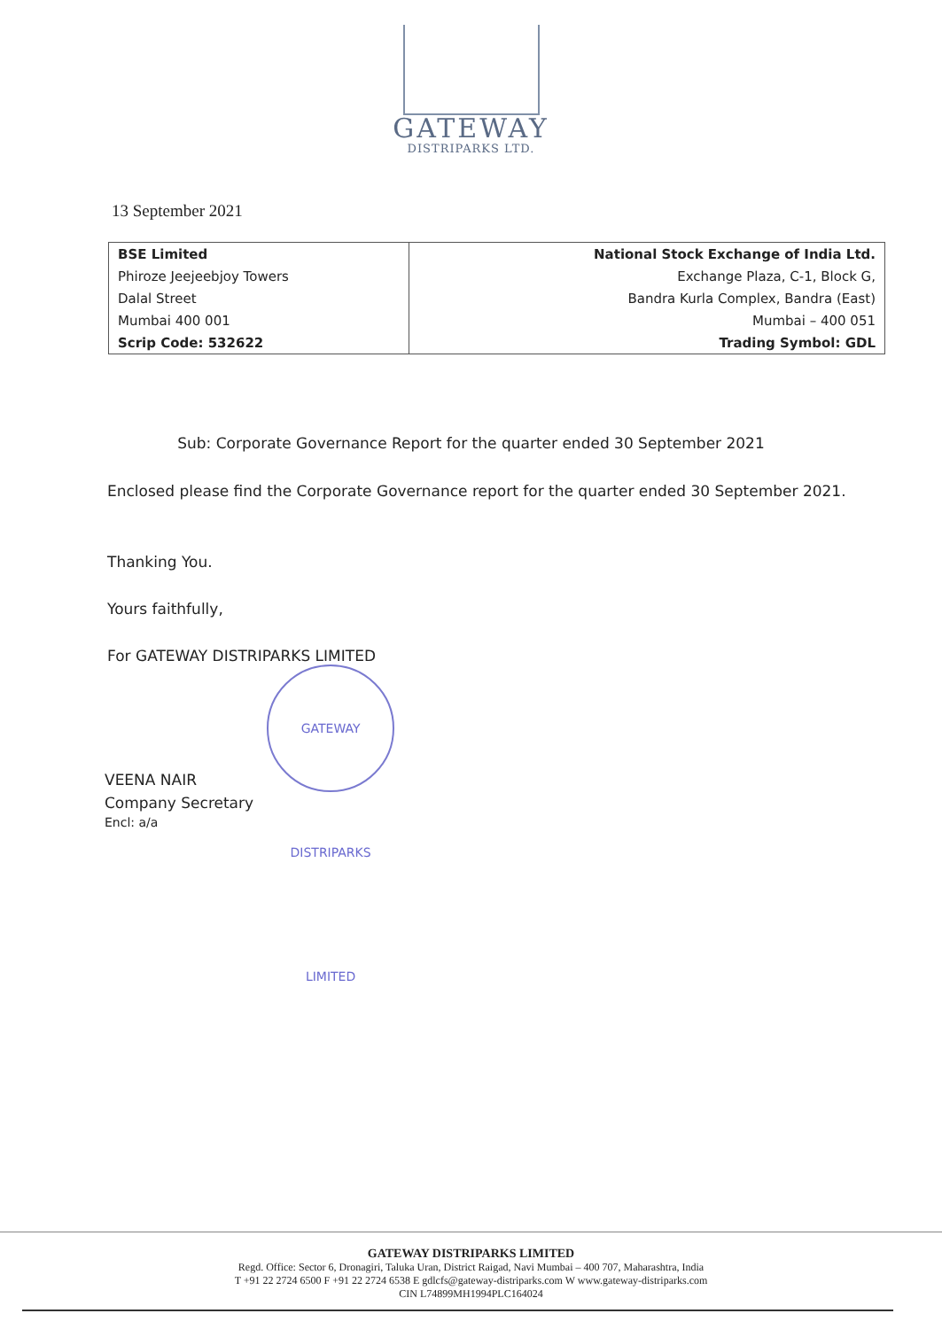GATEWAY
DISTRIPARKS LTD.
13 September 2021
| BSE Limited | National Stock Exchange of India Ltd. |
| Phiroze Jeejeebjoy Towers | Exchange Plaza, C-1, Block G, |
| Dalal Street | Bandra Kurla Complex, Bandra (East) |
| Mumbai 400 001 | Mumbai – 400 051 |
| Scrip Code: 532622 | Trading Symbol: GDL |
Sub: Corporate Governance Report for the quarter ended 30 September 2021
Enclosed please find the Corporate Governance report for the quarter ended 30 September 2021.
Thanking You.
Yours faithfully,
For GATEWAY DISTRIPARKS LIMITED
VEENA NAIR
Company Secretary
Encl: a/a
GATEWAY DISTRIPARKS LIMITED
GATEWAY DISTRIPARKS LIMITED
Regd. Office: Sector 6, Dronagiri, Taluka Uran, District Raigad, Navi Mumbai – 400 707, Maharashtra, India
T +91 22 2724 6500 F +91 22 2724 6538 E gdlcfs@gateway-distriparks.com W www.gateway-distriparks.com
CIN L74899MH1994PLC164024